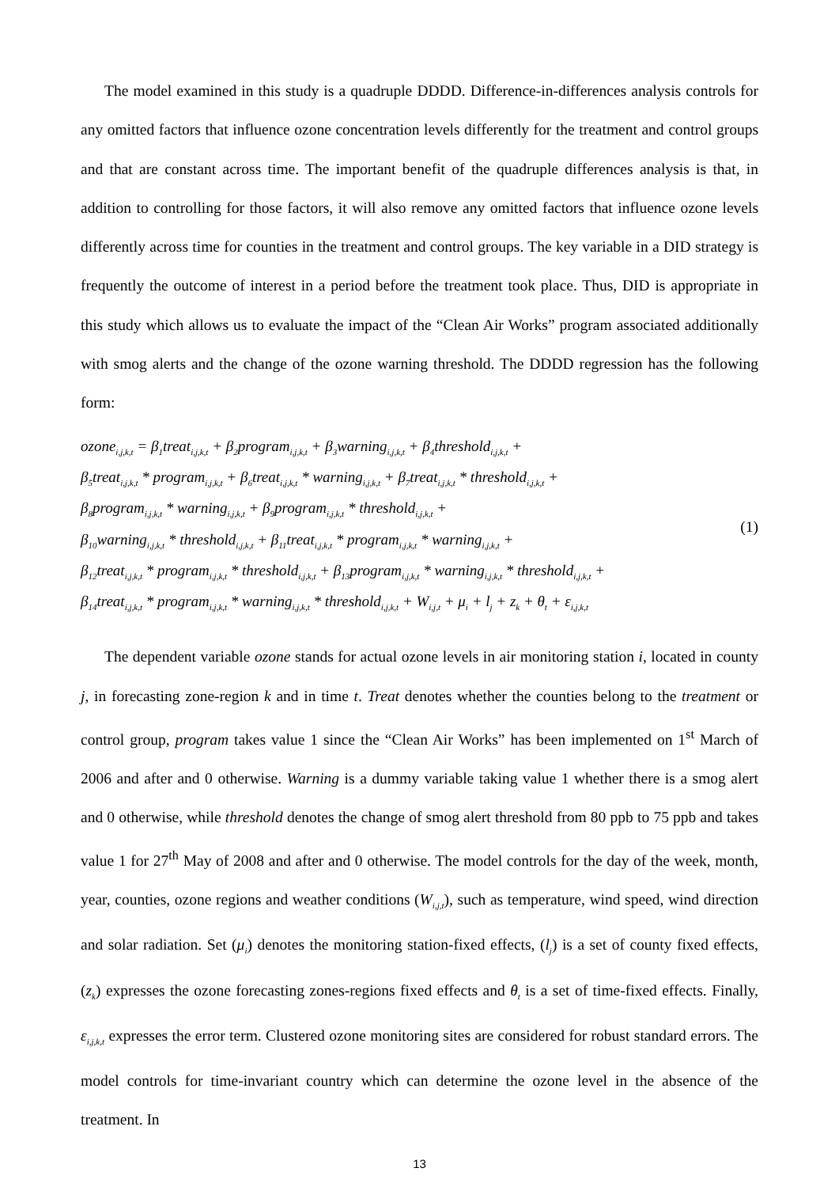The model examined in this study is a quadruple DDDD. Difference-in-differences analysis controls for any omitted factors that influence ozone concentration levels differently for the treatment and control groups and that are constant across time. The important benefit of the quadruple differences analysis is that, in addition to controlling for those factors, it will also remove any omitted factors that influence ozone levels differently across time for counties in the treatment and control groups. The key variable in a DID strategy is frequently the outcome of interest in a period before the treatment took place. Thus, DID is appropriate in this study which allows us to evaluate the impact of the “Clean Air Works” program associated additionally with smog alerts and the change of the ozone warning threshold. The DDDD regression has the following form:
ozone<sub>i,j,k,t</sub> = β<sub>1</sub>treat<sub>i,j,k,t</sub> + β<sub>2</sub>program<sub>i,j,k,t</sub> + β<sub>3</sub>warning<sub>i,j,k,t</sub> + β<sub>4</sub>threshold<sub>i,j,k,t</sub> +
β<sub>5</sub>treat<sub>i,j,k,t</sub> * program<sub>i,j,k,t</sub> + β<sub>6</sub>treat<sub>i,j,k,t</sub> * warning<sub>i,j,k,t</sub> + β<sub>7</sub>treat<sub>i,j,k,t</sub> * threshold<sub>i,j,k,t</sub> +
β<sub>8</sub>program<sub>i,j,k,t</sub> * warning<sub>i,j,k,t</sub> + β<sub>9</sub>program<sub>i,j,k,t</sub> * threshold<sub>i,j,k,t</sub> +
β<sub>10</sub>warning<sub>i,j,k,t</sub> * threshold<sub>i,j,k,t</sub> + β<sub>11</sub>treat<sub>i,j,k,t</sub> * program<sub>i,j,k,t</sub> * warning<sub>i,j,k,t</sub> +
β<sub>12</sub>treat<sub>i,j,k,t</sub> * program<sub>i,j,k,t</sub> * threshold<sub>i,j,k,t</sub> + β<sub>13</sub>program<sub>i,j,k,t</sub> * warning<sub>i,j,k,t</sub> * threshold<sub>i,j,k,t</sub> +
β<sub>14</sub>treat<sub>i,j,k,t</sub> * program<sub>i,j,k,t</sub> * warning<sub>i,j,k,t</sub> * threshold<sub>i,j,k,t</sub> + W<sub>i,j,t</sub> + μ<sub>i</sub> + l<sub>j</sub> + z<sub>k</sub> + θ<sub>t</sub> + ε<sub>i,j,k,t</sub>
(1)
The dependent variable ozone stands for actual ozone levels in air monitoring station i, located in county j, in forecasting zone-region k and in time t. Treat denotes whether the counties belong to the treatment or control group, program takes value 1 since the “Clean Air Works” has been implemented on 1<sup>st</sup> March of 2006 and after and 0 otherwise. Warning is a dummy variable taking value 1 whether there is a smog alert and 0 otherwise, while threshold denotes the change of smog alert threshold from 80 ppb to 75 ppb and takes value 1 for 27<sup>th</sup> May of 2008 and after and 0 otherwise. The model controls for the day of the week, month, year, counties, ozone regions and weather conditions (W<sub>i,j,t</sub>), such as temperature, wind speed, wind direction and solar radiation. Set (μ<sub>i</sub>) denotes the monitoring station-fixed effects, (l<sub>j</sub>) is a set of county fixed effects, (z<sub>k</sub>) expresses the ozone forecasting zones-regions fixed effects and θ<sub>t</sub> is a set of time-fixed effects. Finally, ε<sub>i,j,k,t</sub> expresses the error term. Clustered ozone monitoring sites are considered for robust standard errors. The model controls for time-invariant country which can determine the ozone level in the absence of the treatment. In
13